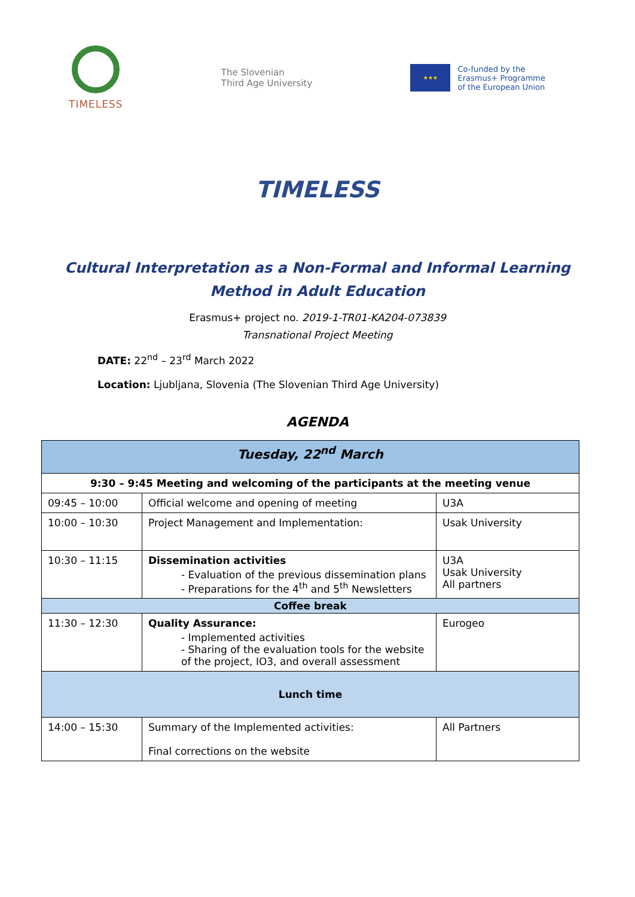TIMELESS
The Slovenian
Third Age University
★★★
Co-funded by the
Erasmus+ Programme
of the European Union
TIMELESS
Cultural Interpretation as a Non-Formal and Informal Learning Method in Adult Education
Erasmus+ project no. 2019-1-TR01-KA204-073839
Transnational Project Meeting
DATE: 22<sup>nd</sup> – 23<sup>rd</sup> March 2022
Location: Ljubljana, Slovenia (The Slovenian Third Age University)
AGENDA
| Tuesday, 22<sup>nd</sup> March | | |
| --- | --- | --- |
| 9:30 – 9:45 Meeting and welcoming of the participants at the meeting venue | | |
| 09:45 – 10:00 | Official welcome and opening of meeting | U3A |
| 10:00 – 10:30 | Project Management and Implementation: | Usak University |
| 10:30 – 11:15 | Dissemination activities - Evaluation of the previous dissemination plans - Preparations for the 4<sup>th</sup> and 5<sup>th</sup> Newsletters | U3A Usak University All partners |
| Coffee break | | |
| 11:30 – 12:30 | Quality Assurance: - Implemented activities - Sharing of the evaluation tools for the website of the project, IO3, and overall assessment | Eurogeo |
| Lunch time | | |
| 14:00 – 15:30 | Summary of the Implemented activities: Final corrections on the website | All Partners |